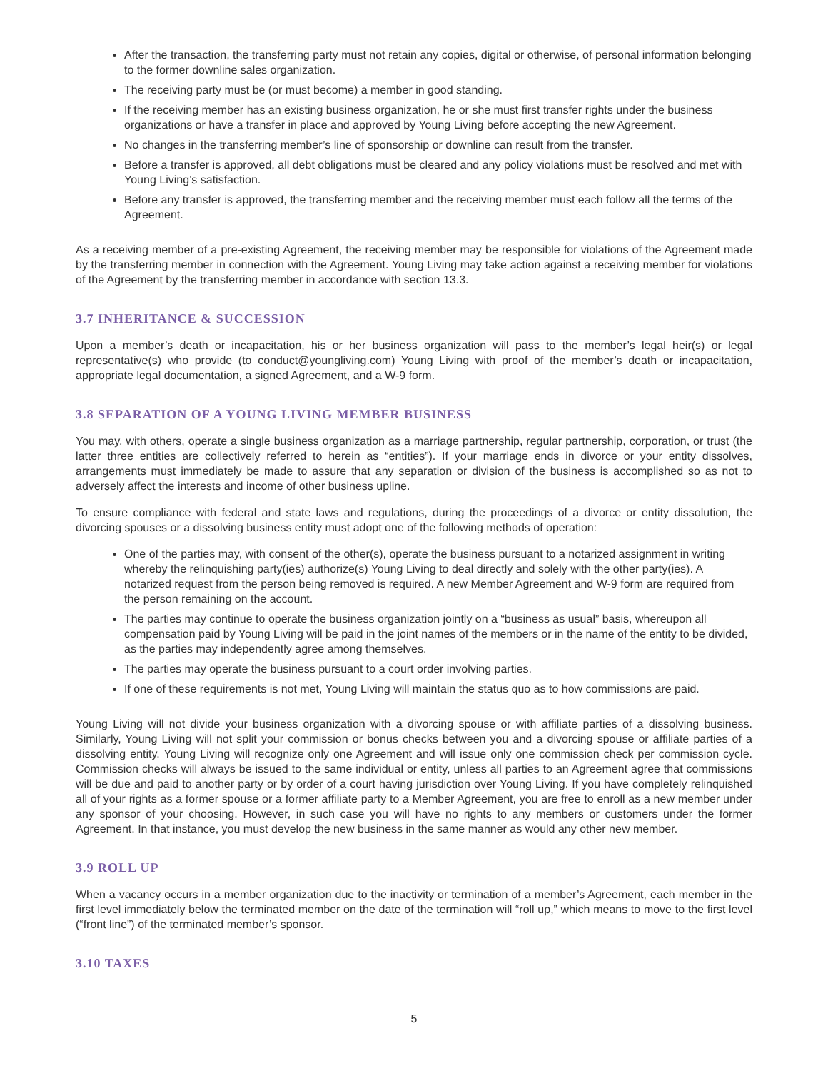After the transaction, the transferring party must not retain any copies, digital or otherwise, of personal information belonging to the former downline sales organization.
The receiving party must be (or must become) a member in good standing.
If the receiving member has an existing business organization, he or she must first transfer rights under the business organizations or have a transfer in place and approved by Young Living before accepting the new Agreement.
No changes in the transferring member’s line of sponsorship or downline can result from the transfer.
Before a transfer is approved, all debt obligations must be cleared and any policy violations must be resolved and met with Young Living’s satisfaction.
Before any transfer is approved, the transferring member and the receiving member must each follow all the terms of the Agreement.
As a receiving member of a pre-existing Agreement, the receiving member may be responsible for violations of the Agreement made by the transferring member in connection with the Agreement. Young Living may take action against a receiving member for violations of the Agreement by the transferring member in accordance with section 13.3.
3.7 INHERITANCE & SUCCESSION
Upon a member’s death or incapacitation, his or her business organization will pass to the member’s legal heir(s) or legal representative(s) who provide (to conduct@youngliving.com) Young Living with proof of the member’s death or incapacitation, appropriate legal documentation, a signed Agreement, and a W-9 form.
3.8 SEPARATION OF A YOUNG LIVING MEMBER BUSINESS
You may, with others, operate a single business organization as a marriage partnership, regular partnership, corporation, or trust (the latter three entities are collectively referred to herein as “entities”). If your marriage ends in divorce or your entity dissolves, arrangements must immediately be made to assure that any separation or division of the business is accomplished so as not to adversely affect the interests and income of other business upline.
To ensure compliance with federal and state laws and regulations, during the proceedings of a divorce or entity dissolution, the divorcing spouses or a dissolving business entity must adopt one of the following methods of operation:
One of the parties may, with consent of the other(s), operate the business pursuant to a notarized assignment in writing whereby the relinquishing party(ies) authorize(s) Young Living to deal directly and solely with the other party(ies). A notarized request from the person being removed is required. A new Member Agreement and W-9 form are required from the person remaining on the account.
The parties may continue to operate the business organization jointly on a “business as usual” basis, whereupon all compensation paid by Young Living will be paid in the joint names of the members or in the name of the entity to be divided, as the parties may independently agree among themselves.
The parties may operate the business pursuant to a court order involving parties.
If one of these requirements is not met, Young Living will maintain the status quo as to how commissions are paid.
Young Living will not divide your business organization with a divorcing spouse or with affiliate parties of a dissolving business. Similarly, Young Living will not split your commission or bonus checks between you and a divorcing spouse or affiliate parties of a dissolving entity. Young Living will recognize only one Agreement and will issue only one commission check per commission cycle. Commission checks will always be issued to the same individual or entity, unless all parties to an Agreement agree that commissions will be due and paid to another party or by order of a court having jurisdiction over Young Living. If you have completely relinquished all of your rights as a former spouse or a former affiliate party to a Member Agreement, you are free to enroll as a new member under any sponsor of your choosing. However, in such case you will have no rights to any members or customers under the former Agreement. In that instance, you must develop the new business in the same manner as would any other new member.
3.9 ROLL UP
When a vacancy occurs in a member organization due to the inactivity or termination of a member’s Agreement, each member in the first level immediately below the terminated member on the date of the termination will “roll up,” which means to move to the first level (“front line”) of the terminated member’s sponsor.
3.10 TAXES
5